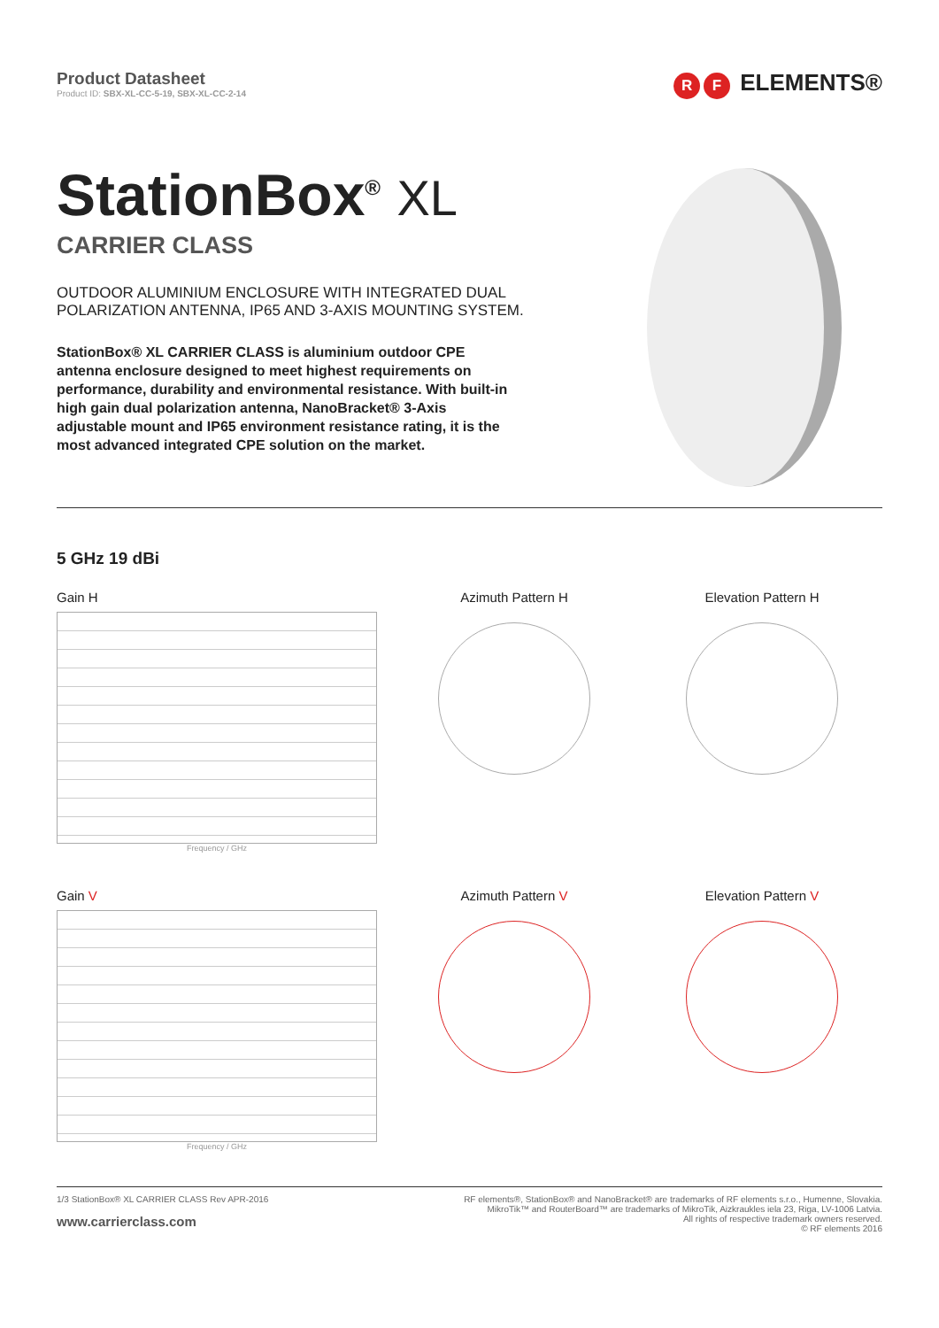Product Datasheet
Product ID: SBX-XL-CC-5-19, SBX-XL-CC-2-14
R F ELEMENTS®
StationBox<sup>®</sup> XL
CARRIER CLASS
OUTDOOR ALUMINIUM ENCLOSURE WITH INTEGRATED DUAL POLARIZATION ANTENNA, IP65 AND 3-AXIS MOUNTING SYSTEM.
StationBox® XL CARRIER CLASS is aluminium outdoor CPE antenna enclosure designed to meet highest requirements on performance, durability and environmental resistance. With built-in high gain dual polarization antenna, NanoBracket® 3-Axis adjustable mount and IP65 environment resistance rating, it is the most advanced integrated CPE solution on the market.
5 GHz 19 dBi
Gain H
Frequency / GHz
Azimuth Pattern H Elevation Pattern H
Gain V
Frequency / GHz
Azimuth Pattern V Elevation Pattern V
1/3 StationBox® XL CARRIER CLASS Rev APR-2016
www.carrierclass.com
RF elements®, StationBox® and NanoBracket® are trademarks of RF elements s.r.o., Humenne, Slovakia.
MikroTik™ and RouterBoard™ are trademarks of MikroTik, Aizkraukles iela 23, Riga, LV-1006 Latvia.
All rights of respective trademark owners reserved.
© RF elements 2016